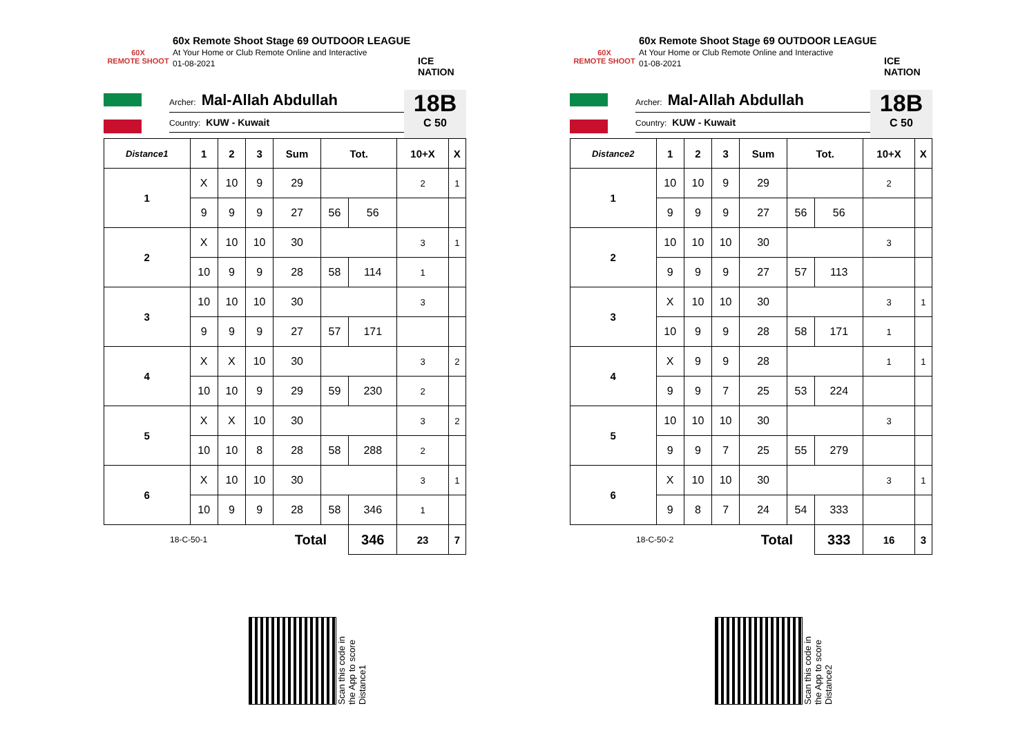60X
REMOTE SHOOT
60x Remote Shoot Stage 69 OUTDOOR LEAGUE
At Your Home or Club Remote Online and Interactive
01-08-2021
ICE NATION
Archer: Mal-Allah Abdullah
Country: KUW - Kuwait
18B
C 50
| Distance1 | 1 | 2 | 3 | Sum | Tot. | | 10+X | X |
| --- | --- | --- | --- | --- | --- | --- | --- | --- |
| 1 | X | 10 | 9 | 29 | | | 2 | 1 |
| | 9 | 9 | 9 | 27 | 56 | 56 | | |
| 2 | X | 10 | 10 | 30 | | | 3 | 1 |
| | 10 | 9 | 9 | 28 | 58 | 114 | 1 | |
| 3 | 10 | 10 | 10 | 30 | | | 3 | |
| | 9 | 9 | 9 | 27 | 57 | 171 | | |
| 4 | X | X | 10 | 30 | | | 3 | 2 |
| | 10 | 10 | 9 | 29 | 59 | 230 | 2 | |
| 5 | X | X | 10 | 30 | | | 3 | 2 |
| | 10 | 10 | 8 | 28 | 58 | 288 | 2 | |
| 6 | X | 10 | 10 | 30 | | | 3 | 1 |
| | 10 | 9 | 9 | 28 | 58 | 346 | 1 | |
| 18-C-50-1 | | | | Total | | 346 | 23 | 7 |
Scan this code in
the App to score
Distance1
60X
REMOTE SHOOT
60x Remote Shoot Stage 69 OUTDOOR LEAGUE
At Your Home or Club Remote Online and Interactive
01-08-2021
ICE NATION
Archer: Mal-Allah Abdullah
Country: KUW - Kuwait
18B
C 50
| Distance2 | 1 | 2 | 3 | Sum | Tot. | | 10+X | X |
| --- | --- | --- | --- | --- | --- | --- | --- | --- |
| 1 | 10 | 10 | 9 | 29 | | | 2 | |
| | 9 | 9 | 9 | 27 | 56 | 56 | | |
| 2 | 10 | 10 | 10 | 30 | | | 3 | |
| | 9 | 9 | 9 | 27 | 57 | 113 | | |
| 3 | X | 10 | 10 | 30 | | | 3 | 1 |
| | 10 | 9 | 9 | 28 | 58 | 171 | 1 | |
| 4 | X | 9 | 9 | 28 | | | 1 | 1 |
| | 9 | 9 | 7 | 25 | 53 | 224 | | |
| 5 | 10 | 10 | 10 | 30 | | | 3 | |
| | 9 | 9 | 7 | 25 | 55 | 279 | | |
| 6 | X | 10 | 10 | 30 | | | 3 | 1 |
| | 9 | 8 | 7 | 24 | 54 | 333 | | |
| 18-C-50-2 | | | | Total | | 333 | 16 | 3 |
Scan this code in
the App to score
Distance2